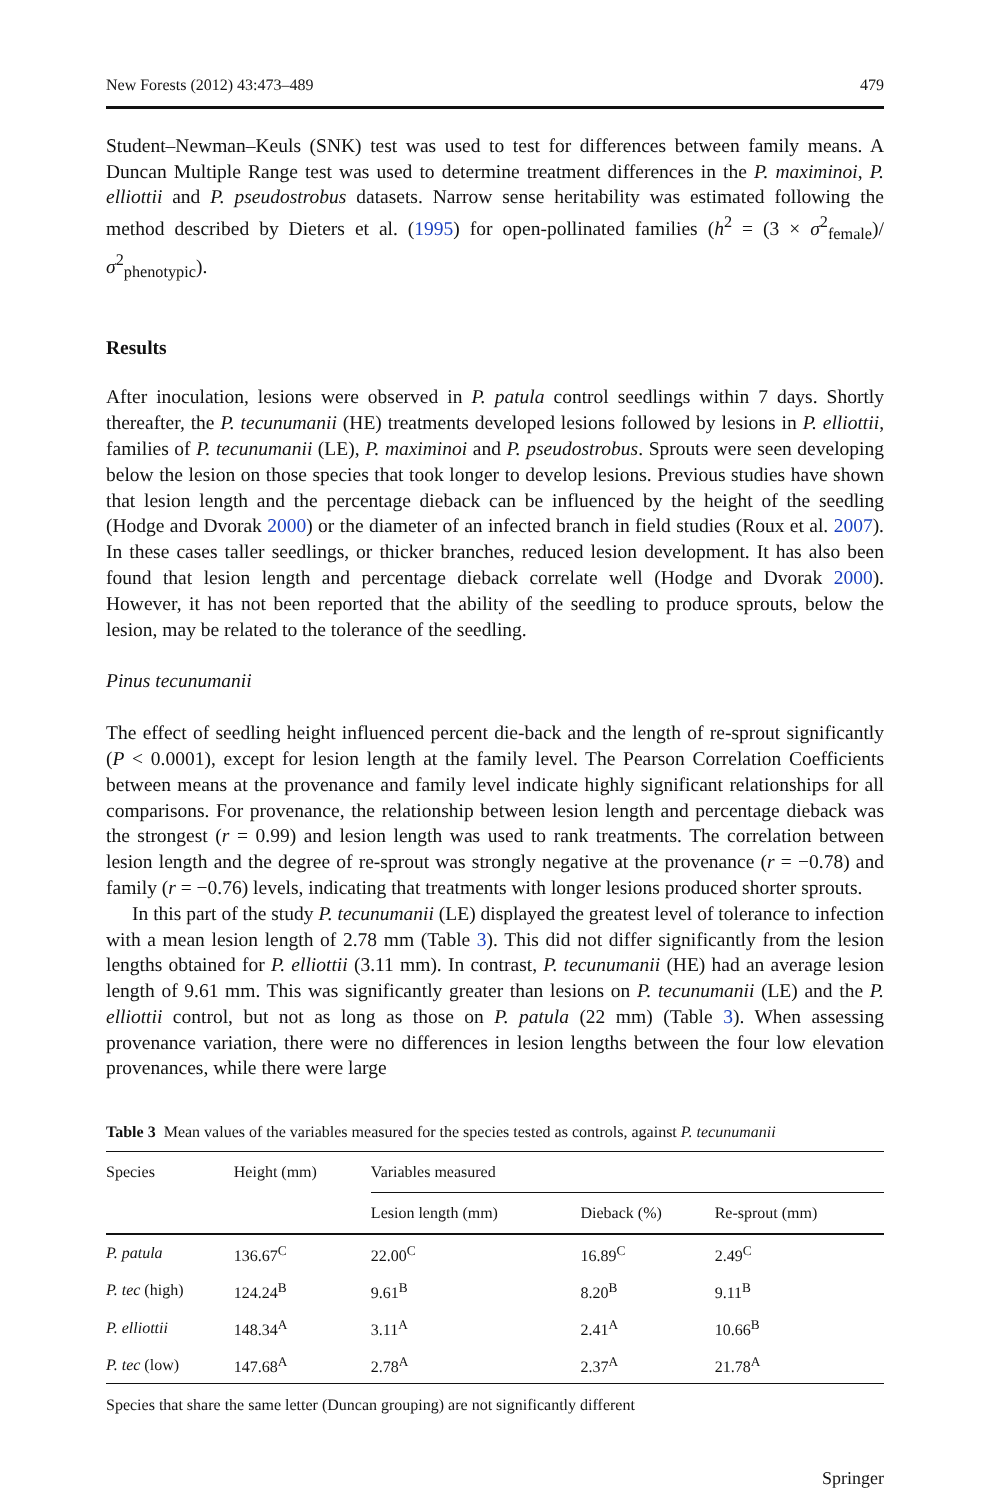New Forests (2012) 43:473–489 479
Student–Newman–Keuls (SNK) test was used to test for differences between family means. A Duncan Multiple Range test was used to determine treatment differences in the P. maximinoi, P. elliottii and P. pseudostrobus datasets. Narrow sense heritability was estimated following the method described by Dieters et al. (1995) for open-pollinated families (h<sup>2</sup> = (3 × σ<sup>2</sup><sub>female</sub>)/σ<sup>2</sup><sub>phenotypic</sub>).
Results
After inoculation, lesions were observed in P. patula control seedlings within 7 days. Shortly thereafter, the P. tecunumanii (HE) treatments developed lesions followed by lesions in P. elliottii, families of P. tecunumanii (LE), P. maximinoi and P. pseudostrobus. Sprouts were seen developing below the lesion on those species that took longer to develop lesions. Previous studies have shown that lesion length and the percentage dieback can be influenced by the height of the seedling (Hodge and Dvorak 2000) or the diameter of an infected branch in field studies (Roux et al. 2007). In these cases taller seedlings, or thicker branches, reduced lesion development. It has also been found that lesion length and percentage dieback correlate well (Hodge and Dvorak 2000). However, it has not been reported that the ability of the seedling to produce sprouts, below the lesion, may be related to the tolerance of the seedling.
Pinus tecunumanii
The effect of seedling height influenced percent die-back and the length of re-sprout significantly (P < 0.0001), except for lesion length at the family level. The Pearson Correlation Coefficients between means at the provenance and family level indicate highly significant relationships for all comparisons. For provenance, the relationship between lesion length and percentage dieback was the strongest (r = 0.99) and lesion length was used to rank treatments. The correlation between lesion length and the degree of re-sprout was strongly negative at the provenance (r = −0.78) and family (r = −0.76) levels, indicating that treatments with longer lesions produced shorter sprouts.
In this part of the study P. tecunumanii (LE) displayed the greatest level of tolerance to infection with a mean lesion length of 2.78 mm (Table 3). This did not differ significantly from the lesion lengths obtained for P. elliottii (3.11 mm). In contrast, P. tecunumanii (HE) had an average lesion length of 9.61 mm. This was significantly greater than lesions on P. tecunumanii (LE) and the P. elliottii control, but not as long as those on P. patula (22 mm) (Table 3). When assessing provenance variation, there were no differences in lesion lengths between the four low elevation provenances, while there were large
Table 3 Mean values of the variables measured for the species tested as controls, against P. tecunumanii
| Species | Height (mm) | Variables measured | | |
| --- | --- | --- | --- | --- |
| | | Lesion length (mm) | Dieback (%) | Re-sprout (mm) |
| P. patula | 136.67<sup>C</sup> | 22.00<sup>C</sup> | 16.89<sup>C</sup> | 2.49<sup>C</sup> |
| P. tec (high) | 124.24<sup>B</sup> | 9.61<sup>B</sup> | 8.20<sup>B</sup> | 9.11<sup>B</sup> |
| P. elliottii | 148.34<sup>A</sup> | 3.11<sup>A</sup> | 2.41<sup>A</sup> | 10.66<sup>B</sup> |
| P. tec (low) | 147.68<sup>A</sup> | 2.78<sup>A</sup> | 2.37<sup>A</sup> | 21.78<sup>A</sup> |
Species that share the same letter (Duncan grouping) are not significantly different
Springer